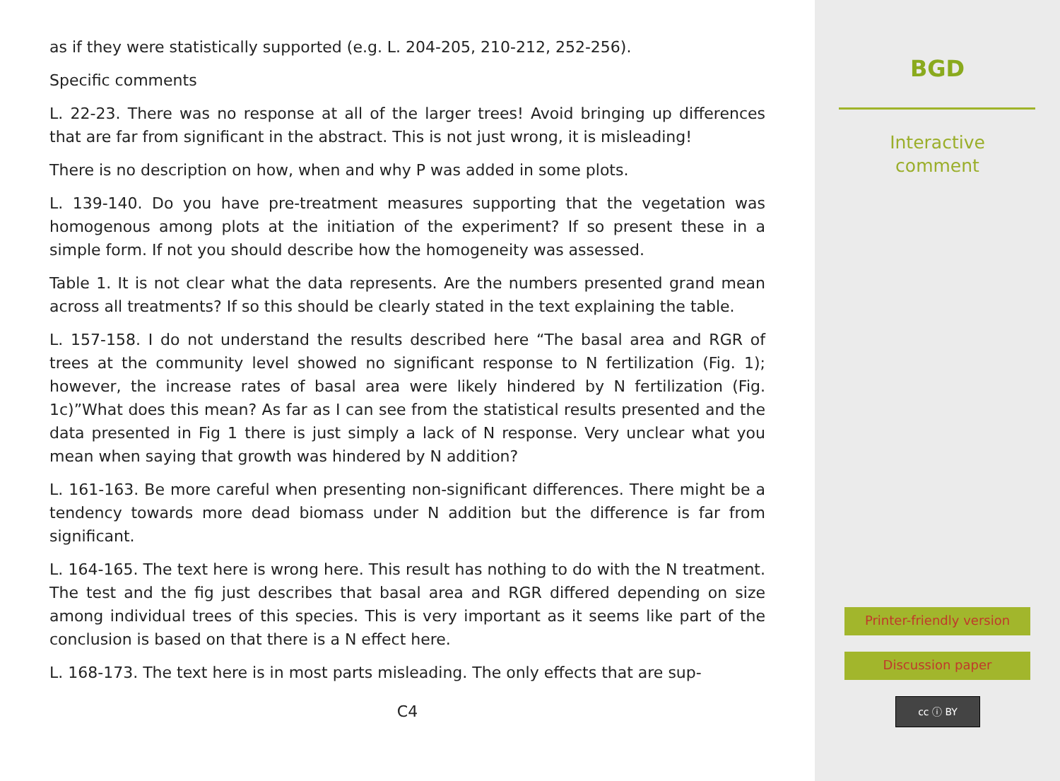as if they were statistically supported (e.g. L. 204-205, 210-212, 252-256).
Specific comments
L. 22-23. There was no response at all of the larger trees! Avoid bringing up differences that are far from significant in the abstract. This is not just wrong, it is misleading!
There is no description on how, when and why P was added in some plots.
L. 139-140. Do you have pre-treatment measures supporting that the vegetation was homogenous among plots at the initiation of the experiment? If so present these in a simple form. If not you should describe how the homogeneity was assessed.
Table 1. It is not clear what the data represents. Are the numbers presented grand mean across all treatments? If so this should be clearly stated in the text explaining the table.
L. 157-158. I do not understand the results described here “The basal area and RGR of trees at the community level showed no significant response to N fertilization (Fig. 1); however, the increase rates of basal area were likely hindered by N fertilization (Fig. 1c)”What does this mean? As far as I can see from the statistical results presented and the data presented in Fig 1 there is just simply a lack of N response. Very unclear what you mean when saying that growth was hindered by N addition?
L. 161-163. Be more careful when presenting non-significant differences. There might be a tendency towards more dead biomass under N addition but the difference is far from significant.
L. 164-165. The text here is wrong here. This result has nothing to do with the N treatment. The test and the fig just describes that basal area and RGR differed depending on size among individual trees of this species. This is very important as it seems like part of the conclusion is based on that there is a N effect here.
L. 168-173. The text here is in most parts misleading. The only effects that are sup-
C4
BGD
Interactive
comment
Printer-friendly version
Discussion paper
cc ⓘ BY